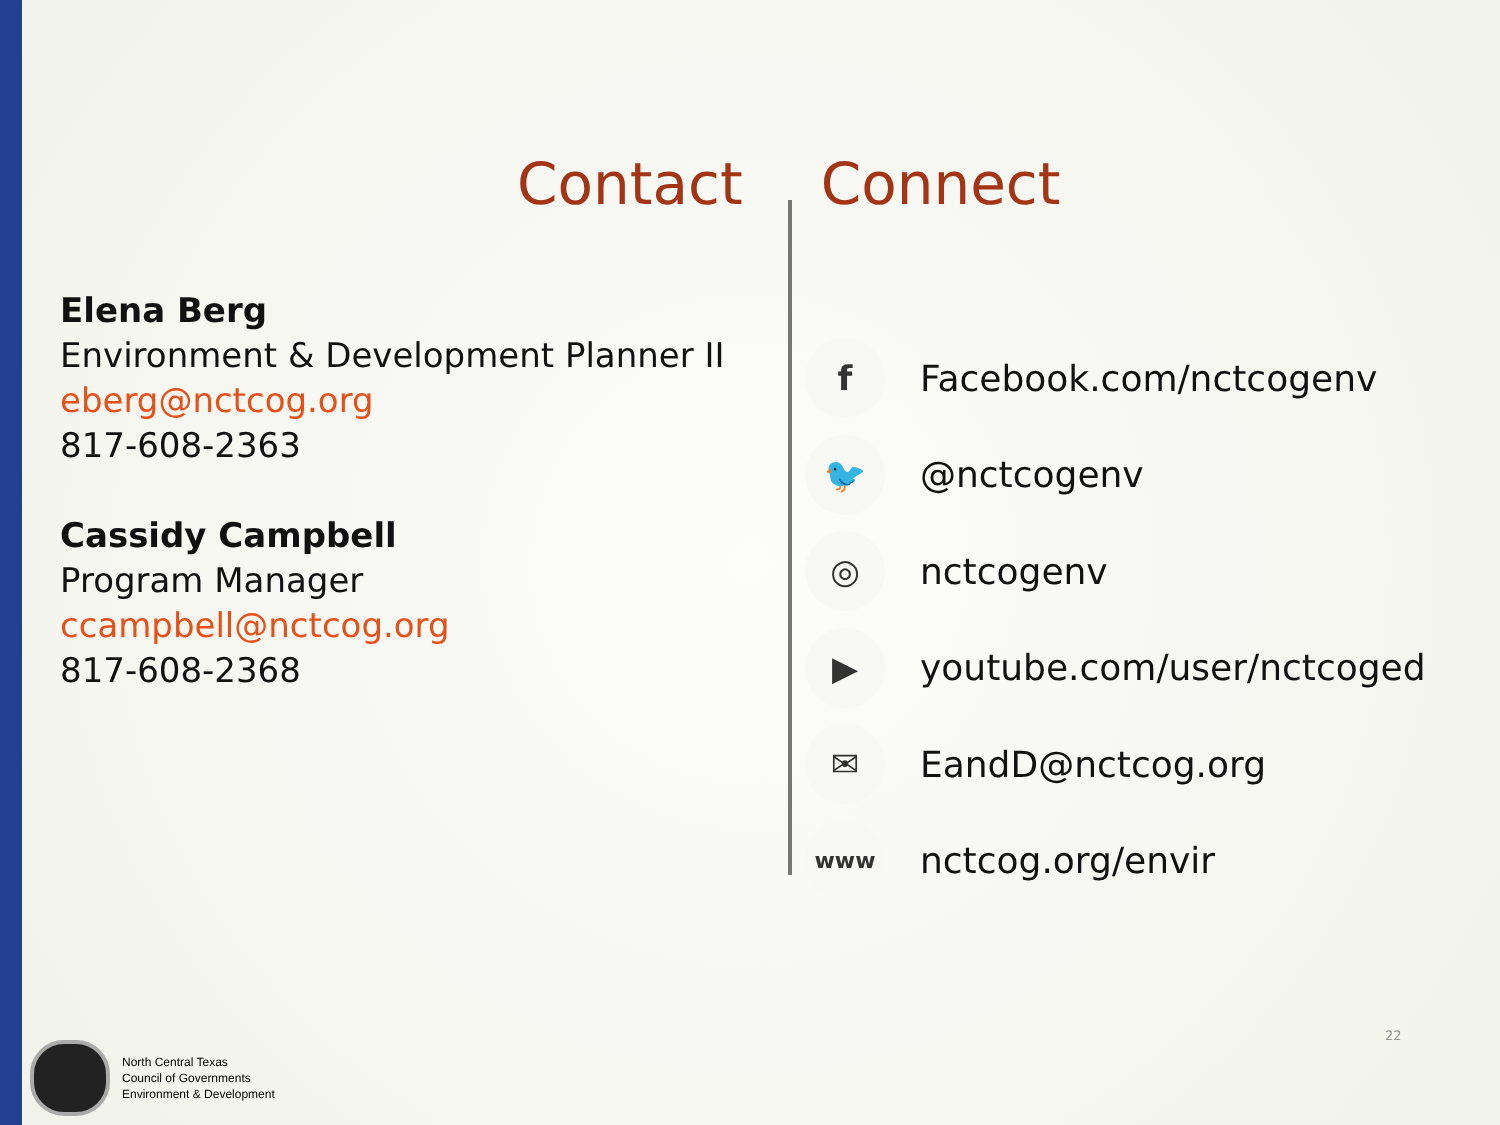Contact Connect
Elena Berg
Environment & Development Planner II
eberg@nctcog.org
817-608-2363
Cassidy Campbell
Program Manager
ccampbell@nctcog.org
817-608-2368
f
Facebook.com/nctcogenv
🐦
@nctcogenv
◎
nctcogenv
▶
youtube.com/user/nctcoged
✉
EandD@nctcog.org
www
nctcog.org/envir
22
North Central Texas
Council of Governments
Environment & Development